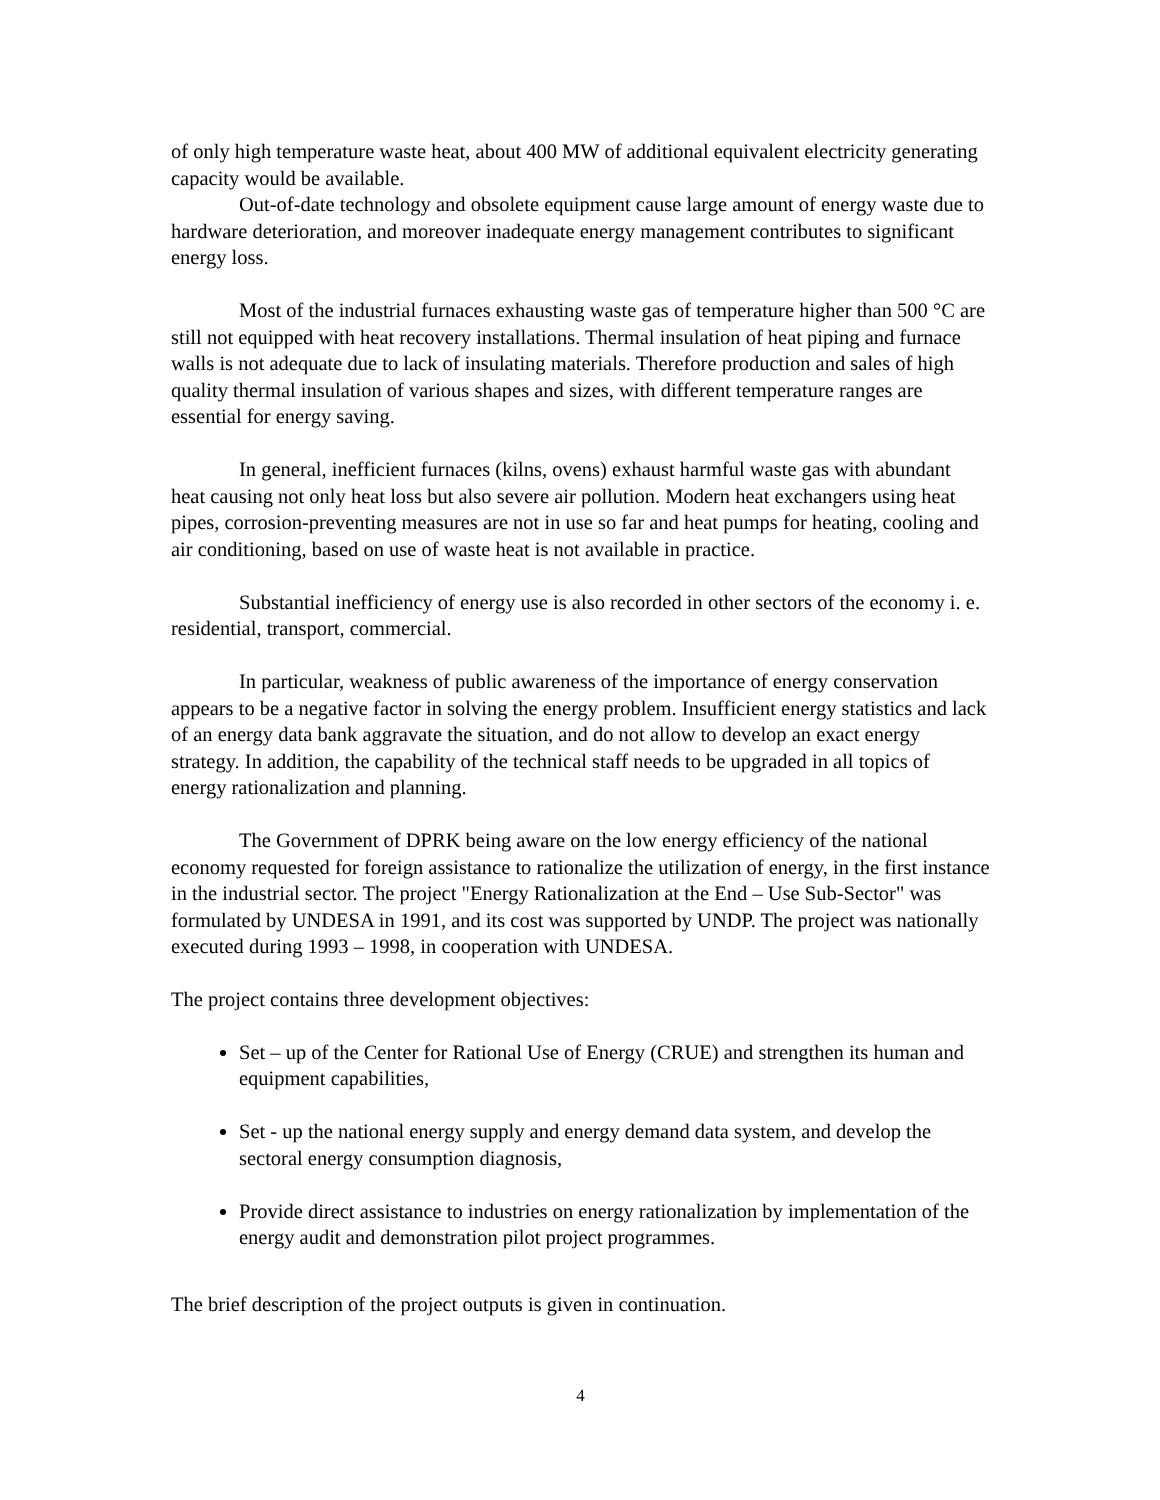of only high temperature waste heat, about 400 MW of additional equivalent electricity generating capacity would be available.
Out-of-date technology and obsolete equipment cause large amount of energy waste due to hardware deterioration, and moreover inadequate energy management contributes to significant energy loss.
Most of the industrial furnaces exhausting waste gas of temperature higher than 500 °C are still not equipped with heat recovery installations. Thermal insulation of heat piping and furnace walls is not adequate due to lack of insulating materials. Therefore production and sales of high quality thermal insulation of various shapes and sizes, with different temperature ranges are essential for energy saving.
In general, inefficient furnaces (kilns, ovens) exhaust harmful waste gas with abundant heat causing not only heat loss but also severe air pollution. Modern heat exchangers using heat pipes, corrosion-preventing measures are not in use so far and heat pumps for heating, cooling and air conditioning, based on use of waste heat is not available in practice.
Substantial inefficiency of energy use is also recorded in other sectors of the economy i. e. residential, transport, commercial.
In particular, weakness of public awareness of the importance of energy conservation appears to be a negative factor in solving the energy problem. Insufficient energy statistics and lack of an energy data bank aggravate the situation, and do not allow to develop an exact energy strategy. In addition, the capability of the technical staff needs to be upgraded in all topics of energy rationalization and planning.
The Government of DPRK being aware on the low energy efficiency of the national economy requested for foreign assistance to rationalize the utilization of energy, in the first instance in the industrial sector. The project "Energy Rationalization at the End – Use Sub-Sector" was formulated by UNDESA in 1991, and its cost was supported by UNDP. The project was nationally executed during 1993 – 1998, in cooperation with UNDESA.
The project contains three development objectives:
Set – up of the Center for Rational Use of Energy (CRUE) and strengthen its human and equipment capabilities,
Set - up the national energy supply and energy demand data system, and develop the sectoral energy consumption diagnosis,
Provide direct assistance to industries on energy rationalization by implementation of the energy audit and demonstration pilot project programmes.
The brief description of the project outputs is given in continuation.
4